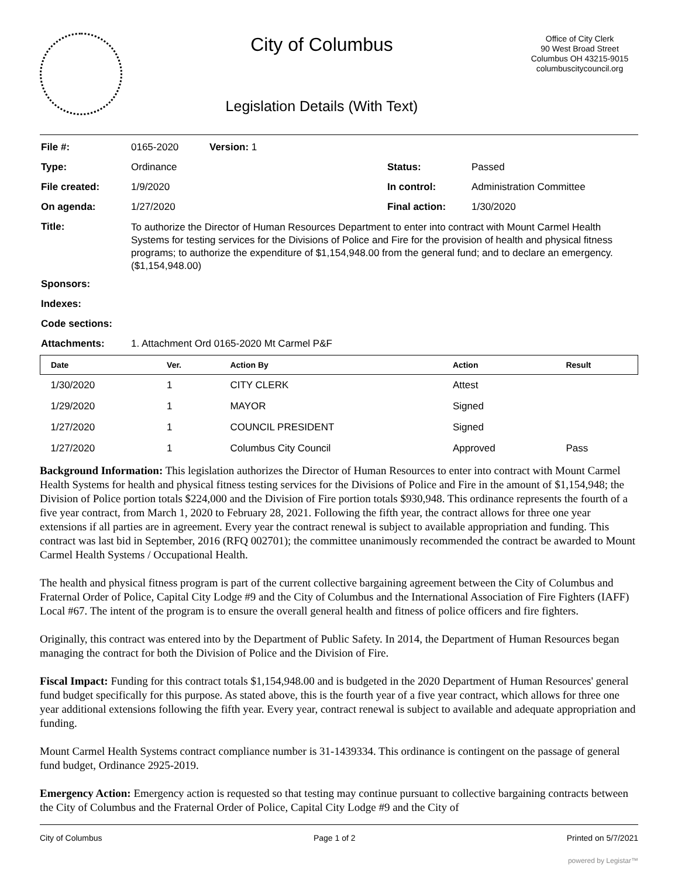City of Columbus
Legislation Details (With Text)
Office of City Clerk
90 West Broad Street
Columbus OH 43215-9015
columbuscitycouncil.org
| File #: | 0165-2020 | Version: 1 | | |
| Type: | Ordinance | | Status: | Passed |
| File created: | 1/9/2020 | | In control: | Administration Committee |
| On agenda: | 1/27/2020 | | Final action: | 1/30/2020 |
| Title: | To authorize the Director of Human Resources Department to enter into contract with Mount Carmel Health Systems for testing services for the Divisions of Police and Fire for the provision of health and physical fitness programs; to authorize the expenditure of $1,154,948.00 from the general fund; and to declare an emergency. ($1,154,948.00) | | | |
| Sponsors: | | | | |
| Indexes: | | | | |
| Code sections: | | | | |
| Attachments: | 1. Attachment Ord 0165-2020 Mt Carmel P&F | | | |
| Date | Ver. | Action By | Action | Result |
| --- | --- | --- | --- | --- |
| 1/30/2020 | 1 | CITY CLERK | Attest | |
| 1/29/2020 | 1 | MAYOR | Signed | |
| 1/27/2020 | 1 | COUNCIL PRESIDENT | Signed | |
| 1/27/2020 | 1 | Columbus City Council | Approved | Pass |
Background Information: This legislation authorizes the Director of Human Resources to enter into contract with Mount Carmel Health Systems for health and physical fitness testing services for the Divisions of Police and Fire in the amount of $1,154,948; the Division of Police portion totals $224,000 and the Division of Fire portion totals $930,948. This ordinance represents the fourth of a five year contract, from March 1, 2020 to February 28, 2021. Following the fifth year, the contract allows for three one year extensions if all parties are in agreement. Every year the contract renewal is subject to available appropriation and funding. This contract was last bid in September, 2016 (RFQ 002701); the committee unanimously recommended the contract be awarded to Mount Carmel Health Systems / Occupational Health.
The health and physical fitness program is part of the current collective bargaining agreement between the City of Columbus and Fraternal Order of Police, Capital City Lodge #9 and the City of Columbus and the International Association of Fire Fighters (IAFF) Local #67. The intent of the program is to ensure the overall general health and fitness of police officers and fire fighters.
Originally, this contract was entered into by the Department of Public Safety. In 2014, the Department of Human Resources began managing the contract for both the Division of Police and the Division of Fire.
Fiscal Impact: Funding for this contract totals $1,154,948.00 and is budgeted in the 2020 Department of Human Resources' general fund budget specifically for this purpose. As stated above, this is the fourth year of a five year contract, which allows for three one year additional extensions following the fifth year. Every year, contract renewal is subject to available and adequate appropriation and funding.
Mount Carmel Health Systems contract compliance number is 31-1439334. This ordinance is contingent on the passage of general fund budget, Ordinance 2925-2019.
Emergency Action: Emergency action is requested so that testing may continue pursuant to collective bargaining contracts between the City of Columbus and the Fraternal Order of Police, Capital City Lodge #9 and the City of
City of Columbus Page 1 of 2 Printed on 5/7/2021
powered by Legistar™